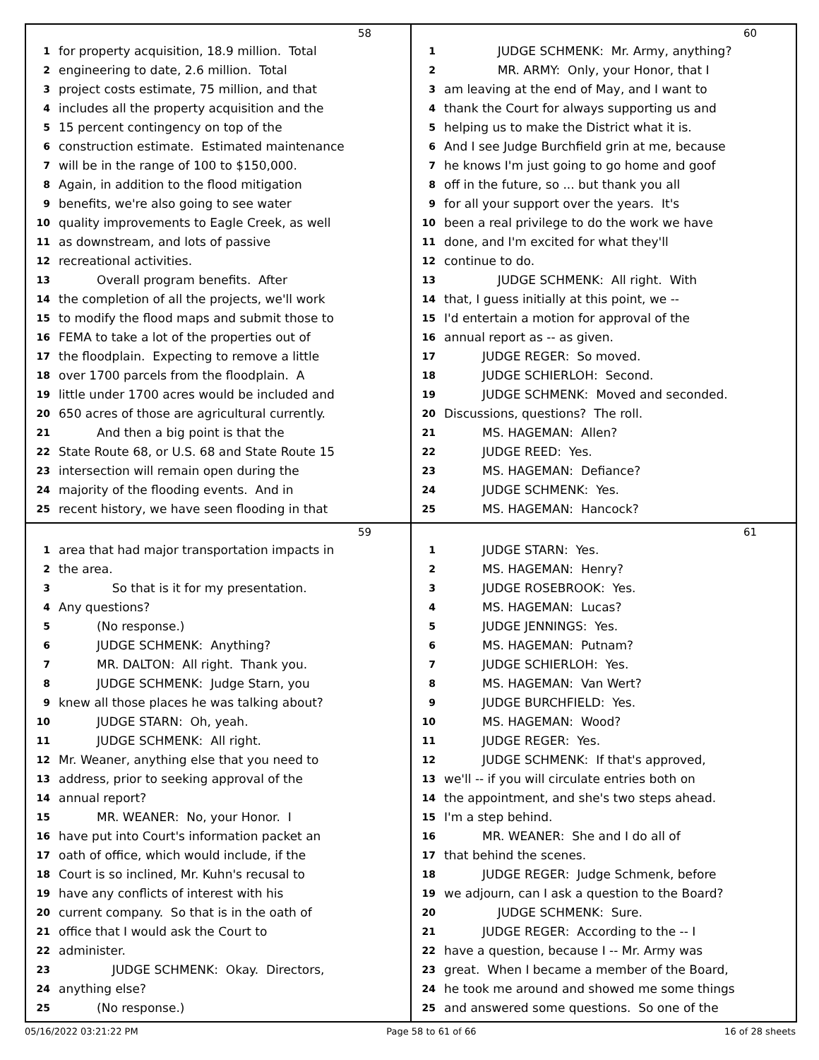58
1 for property acquisition, 18.9 million. Total
2 engineering to date, 2.6 million. Total
3 project costs estimate, 75 million, and that
4 includes all the property acquisition and the
5 15 percent contingency on top of the
6 construction estimate. Estimated maintenance
7 will be in the range of 100 to $150,000.
8 Again, in addition to the flood mitigation
9 benefits, we're also going to see water
10 quality improvements to Eagle Creek, as well
11 as downstream, and lots of passive
12 recreational activities.
13 Overall program benefits. After
14 the completion of all the projects, we'll work
15 to modify the flood maps and submit those to
16 FEMA to take a lot of the properties out of
17 the floodplain. Expecting to remove a little
18 over 1700 parcels from the floodplain. A
19 little under 1700 acres would be included and
20 650 acres of those are agricultural currently.
21 And then a big point is that the
22 State Route 68, or U.S. 68 and State Route 15
23 intersection will remain open during the
24 majority of the flooding events. And in
25 recent history, we have seen flooding in that
60
1 JUDGE SCHMENK: Mr. Army, anything?
2 MR. ARMY: Only, your Honor, that I
3 am leaving at the end of May, and I want to
4 thank the Court for always supporting us and
5 helping us to make the District what it is.
6 And I see Judge Burchfield grin at me, because
7 he knows I'm just going to go home and goof
8 off in the future, so ... but thank you all
9 for all your support over the years. It's
10 been a real privilege to do the work we have
11 done, and I'm excited for what they'll
12 continue to do.
13 JUDGE SCHMENK: All right. With
14 that, I guess initially at this point, we --
15 I'd entertain a motion for approval of the
16 annual report as -- as given.
17 JUDGE REGER: So moved.
18 JUDGE SCHIERLOH: Second.
19 JUDGE SCHMENK: Moved and seconded.
20 Discussions, questions? The roll.
21 MS. HAGEMAN: Allen?
22 JUDGE REED: Yes.
23 MS. HAGEMAN: Defiance?
24 JUDGE SCHMENK: Yes.
25 MS. HAGEMAN: Hancock?
59
1 area that had major transportation impacts in
2 the area.
3 So that is it for my presentation.
4 Any questions?
5 (No response.)
6 JUDGE SCHMENK: Anything?
7 MR. DALTON: All right. Thank you.
8 JUDGE SCHMENK: Judge Starn, you
9 knew all those places he was talking about?
10 JUDGE STARN: Oh, yeah.
11 JUDGE SCHMENK: All right.
12 Mr. Weaner, anything else that you need to
13 address, prior to seeking approval of the
14 annual report?
15 MR. WEANER: No, your Honor. I
16 have put into Court's information packet an
17 oath of office, which would include, if the
18 Court is so inclined, Mr. Kuhn's recusal to
19 have any conflicts of interest with his
20 current company. So that is in the oath of
21 office that I would ask the Court to
22 administer.
23 JUDGE SCHMENK: Okay. Directors,
24 anything else?
25 (No response.)
61
1 JUDGE STARN: Yes.
2 MS. HAGEMAN: Henry?
3 JUDGE ROSEBROOK: Yes.
4 MS. HAGEMAN: Lucas?
5 JUDGE JENNINGS: Yes.
6 MS. HAGEMAN: Putnam?
7 JUDGE SCHIERLOH: Yes.
8 MS. HAGEMAN: Van Wert?
9 JUDGE BURCHFIELD: Yes.
10 MS. HAGEMAN: Wood?
11 JUDGE REGER: Yes.
12 JUDGE SCHMENK: If that's approved,
13 we'll -- if you will circulate entries both on
14 the appointment, and she's two steps ahead.
15 I'm a step behind.
16 MR. WEANER: She and I do all of
17 that behind the scenes.
18 JUDGE REGER: Judge Schmenk, before
19 we adjourn, can I ask a question to the Board?
20 JUDGE SCHMENK: Sure.
21 JUDGE REGER: According to the -- I
22 have a question, because I -- Mr. Army was
23 great. When I became a member of the Board,
24 he took me around and showed me some things
25 and answered some questions. So one of the
05/16/2022 03:21:22 PM Page 58 to 61 of 66 16 of 28 sheets